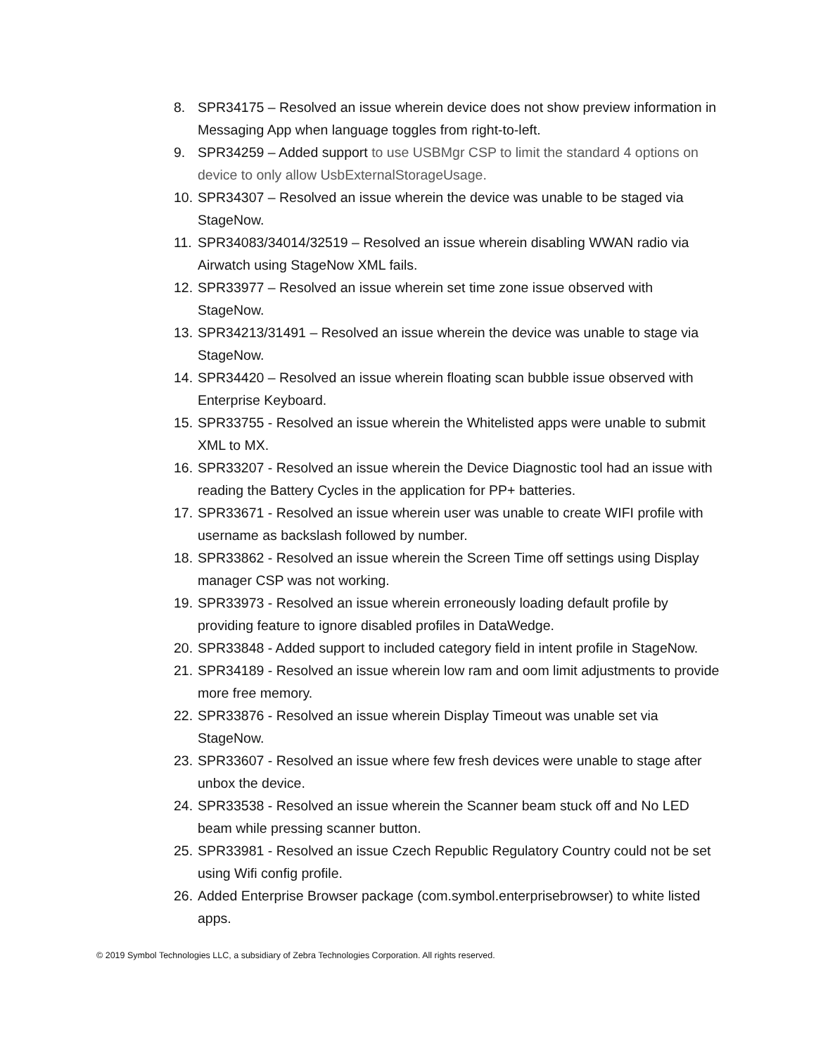8. SPR34175 – Resolved an issue wherein device does not show preview information in Messaging App when language toggles from right-to-left.
9. SPR34259 – Added support to use USBMgr CSP to limit the standard 4 options on device to only allow UsbExternalStorageUsage.
10. SPR34307 – Resolved an issue wherein the device was unable to be staged via StageNow.
11. SPR34083/34014/32519 – Resolved an issue wherein disabling WWAN radio via Airwatch using StageNow XML fails.
12. SPR33977 – Resolved an issue wherein set time zone issue observed with StageNow.
13. SPR34213/31491 – Resolved an issue wherein the device was unable to stage via StageNow.
14. SPR34420 – Resolved an issue wherein floating scan bubble issue observed with Enterprise Keyboard.
15. SPR33755 - Resolved an issue wherein the Whitelisted apps were unable to submit XML to MX.
16. SPR33207 - Resolved an issue wherein the Device Diagnostic tool had an issue with reading the Battery Cycles in the application for PP+ batteries.
17. SPR33671 - Resolved an issue wherein user was unable to create WIFI profile with username as backslash followed by number.
18. SPR33862 - Resolved an issue wherein the Screen Time off settings using Display manager CSP was not working.
19. SPR33973 - Resolved an issue wherein erroneously loading default profile by providing feature to ignore disabled profiles in DataWedge.
20. SPR33848 - Added support to included category field in intent profile in StageNow.
21. SPR34189 - Resolved an issue wherein low ram and oom limit adjustments to provide more free memory.
22. SPR33876 - Resolved an issue wherein Display Timeout was unable set via StageNow.
23. SPR33607 - Resolved an issue where few fresh devices were unable to stage after unbox the device.
24. SPR33538 - Resolved an issue wherein the Scanner beam stuck off and No LED beam while pressing scanner button.
25. SPR33981 - Resolved an issue Czech Republic Regulatory Country could not be set using Wifi config profile.
26. Added Enterprise Browser package (com.symbol.enterprisebrowser) to white listed apps.
© 2019 Symbol Technologies LLC, a subsidiary of Zebra Technologies Corporation. All rights reserved.